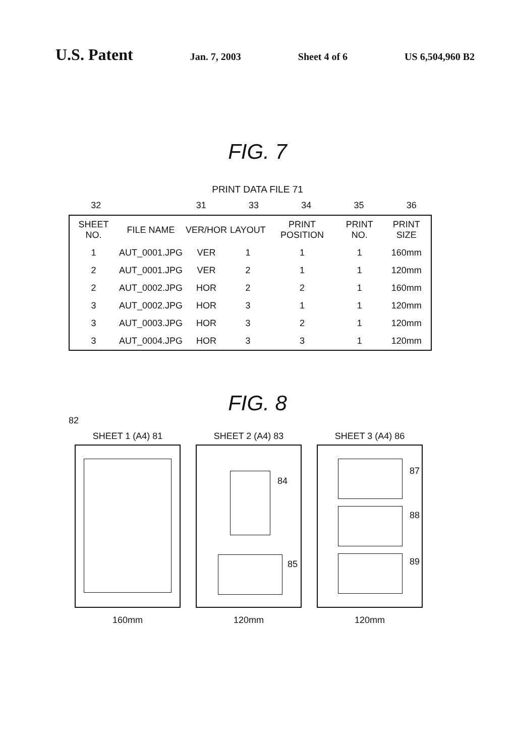U.S. Patent Jan. 7, 2003 Sheet 4 of 6 US 6,504,960 B2
FIG. 7
PRINT DATA FILE 71
32 31 33 34 35 36
| SHEET NO. | FILE NAME | VER/HOR | LAYOUT | PRINT POSITION | PRINT NO. | PRINT SIZE |
| --- | --- | --- | --- | --- | --- | --- |
| 1 | AUT_0001.JPG | VER | 1 | 1 | 1 | 160mm |
| 2 | AUT_0001.JPG | VER | 2 | 1 | 1 | 120mm |
| 2 | AUT_0002.JPG | HOR | 2 | 2 | 1 | 160mm |
| 3 | AUT_0002.JPG | HOR | 3 | 1 | 1 | 120mm |
| 3 | AUT_0003.JPG | HOR | 3 | 2 | 1 | 120mm |
| 3 | AUT_0004.JPG | HOR | 3 | 3 | 1 | 120mm |
FIG. 8
82
SHEET 1 (A4) 81
160mm
SHEET 2 (A4) 83
84
85
120mm
SHEET 3 (A4) 86
87
88
89
120mm